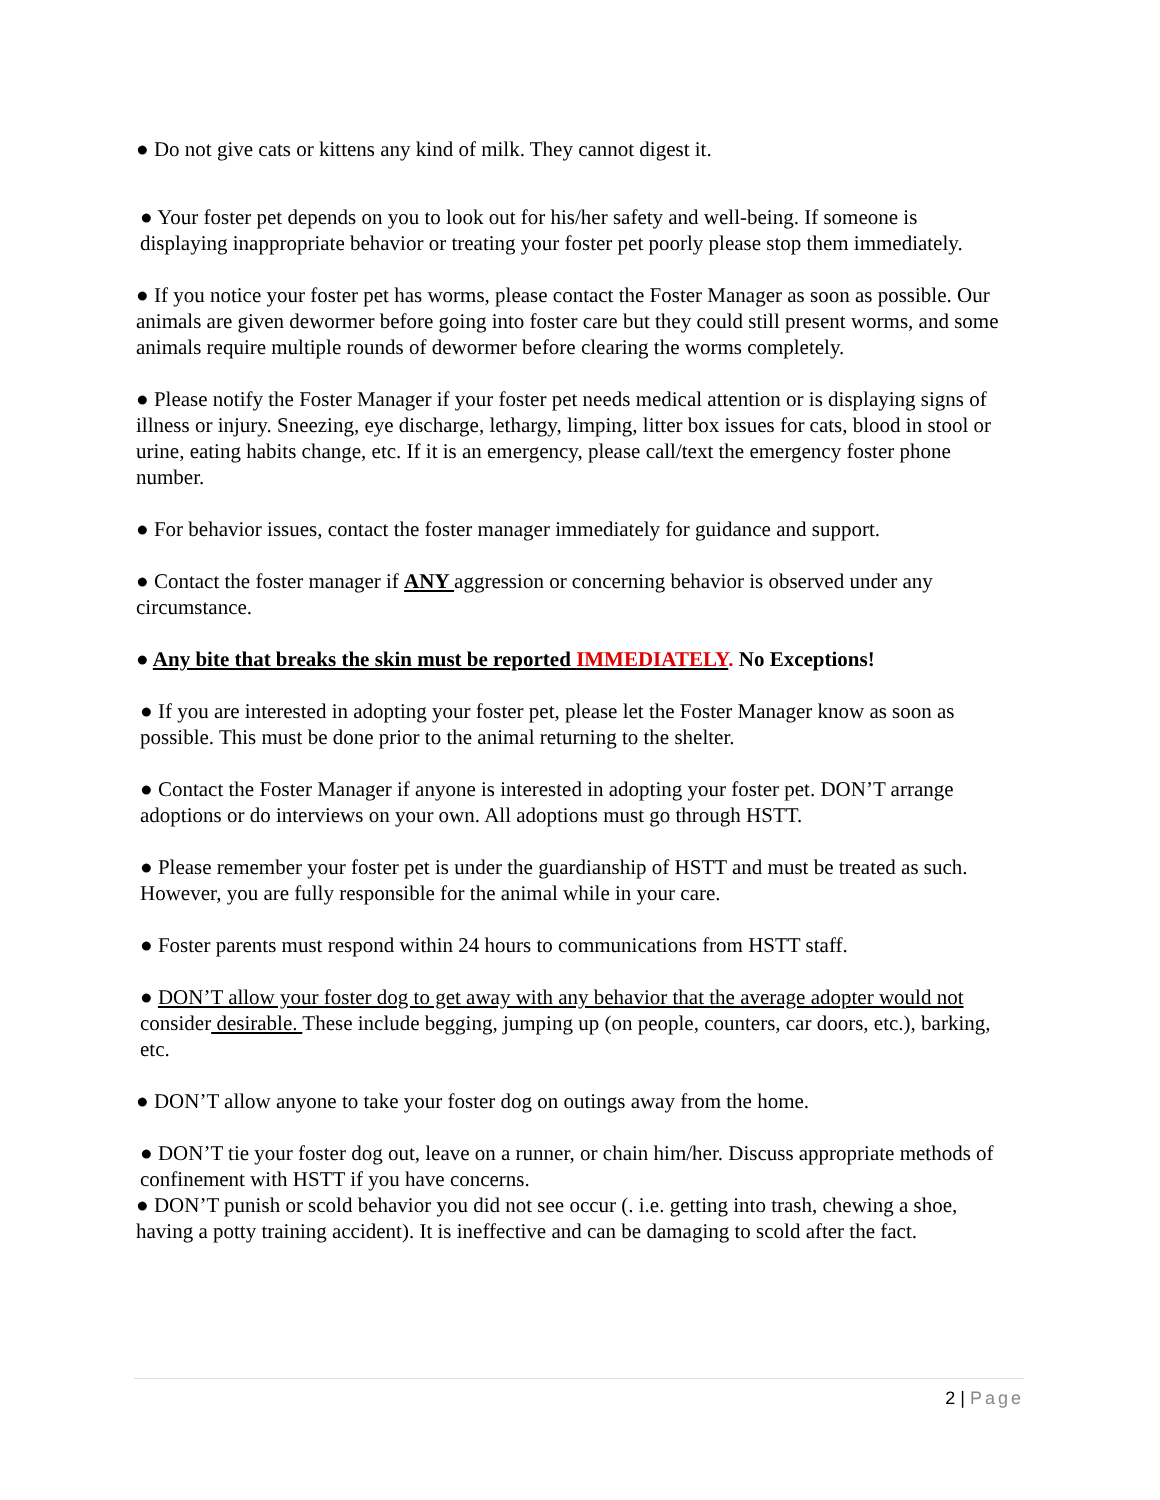● Do not give cats or kittens any kind of milk. They cannot digest it.
● Your foster pet depends on you to look out for his/her safety and well-being. If someone is displaying inappropriate behavior or treating your foster pet poorly please stop them immediately.
● If you notice your foster pet has worms, please contact the Foster Manager as soon as possible. Our animals are given dewormer before going into foster care but they could still present worms, and some animals require multiple rounds of dewormer before clearing the worms completely.
● Please notify the Foster Manager if your foster pet needs medical attention or is displaying signs of illness or injury. Sneezing, eye discharge, lethargy, limping, litter box issues for cats, blood in stool or urine, eating habits change, etc. If it is an emergency, please call/text the emergency foster phone number.
● For behavior issues, contact the foster manager immediately for guidance and support.
● Contact the foster manager if ANY aggression or concerning behavior is observed under any circumstance.
● Any bite that breaks the skin must be reported IMMEDIATELY. No Exceptions!
● If you are interested in adopting your foster pet, please let the Foster Manager know as soon as possible. This must be done prior to the animal returning to the shelter.
● Contact the Foster Manager if anyone is interested in adopting your foster pet. DON’T arrange adoptions or do interviews on your own. All adoptions must go through HSTT.
● Please remember your foster pet is under the guardianship of HSTT and must be treated as such. However, you are fully responsible for the animal while in your care.
● Foster parents must respond within 24 hours to communications from HSTT staff.
● DON’T allow your foster dog to get away with any behavior that the average adopter would not consider desirable. These include begging, jumping up (on people, counters, car doors, etc.), barking, etc.
● DON’T allow anyone to take your foster dog on outings away from the home.
● DON’T tie your foster dog out, leave on a runner, or chain him/her. Discuss appropriate methods of confinement with HSTT if you have concerns.
● DON’T punish or scold behavior you did not see occur (. i.e. getting into trash, chewing a shoe, having a potty training accident). It is ineffective and can be damaging to scold after the fact.
2 | Page